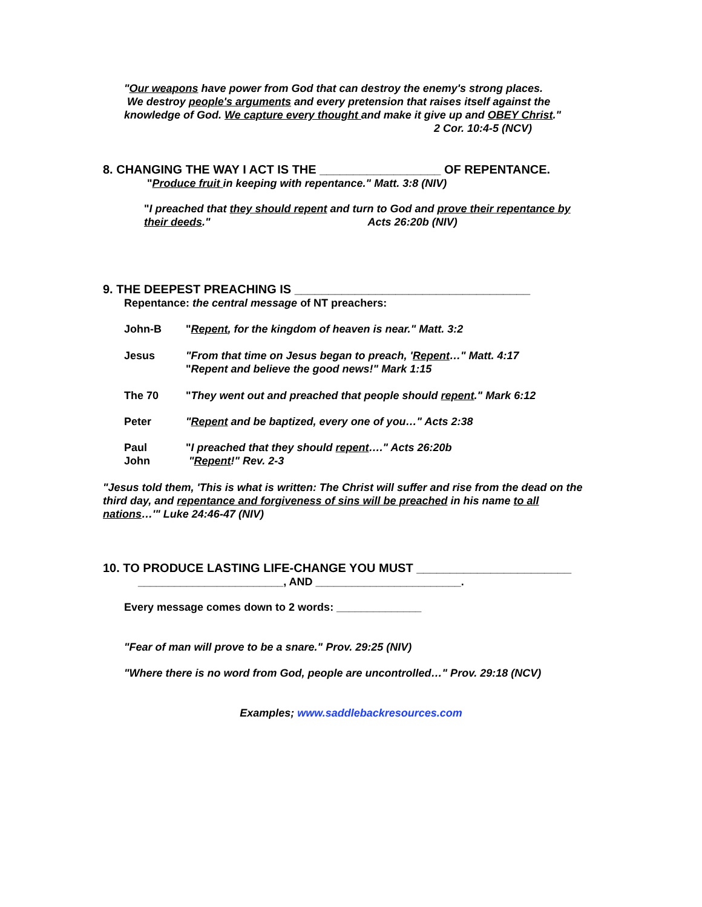"Our weapons have power from God that can destroy the enemy's strong places.
We destroy people's arguments and every pretension that raises itself against the knowledge of God. We capture every thought and make it give up and OBEY Christ."
2 Cor. 10:4-5 (NCV)
8. CHANGING THE WAY I ACT IS THE __________________ OF REPENTANCE.
"Produce fruit in keeping with repentance." Matt. 3:8 (NIV)
"I preached that they should repent and turn to God and prove their repentance by their deeds." Acts 26:20b (NIV)
9. THE DEEPEST PREACHING IS ___________________________________
Repentance: the central message of NT preachers:
John-B "Repent, for the kingdom of heaven is near." Matt. 3:2
Jesus "From that time on Jesus began to preach, 'Repent…" Matt. 4:17
"Repent and believe the good news!" Mark 1:15
The 70 "They went out and preached that people should repent." Mark 6:12
Peter "Repent and be baptized, every one of you…" Acts 2:38
Paul
John "I preached that they should repent…." Acts 26:20b
"Repent!" Rev. 2-3
"Jesus told them, 'This is what is written: The Christ will suffer and rise from the dead on the third day, and repentance and forgiveness of sins will be preached in his name to all nations…'" Luke 24:46-47 (NIV)
10. TO PRODUCE LASTING LIFE-CHANGE YOU MUST _______________________
________________________, AND ________________________.
Every message comes down to 2 words: ______________
"Fear of man will prove to be a snare." Prov. 29:25 (NIV)
"Where there is no word from God, people are uncontrolled…" Prov. 29:18 (NCV)
Examples; www.saddlebackresources.com